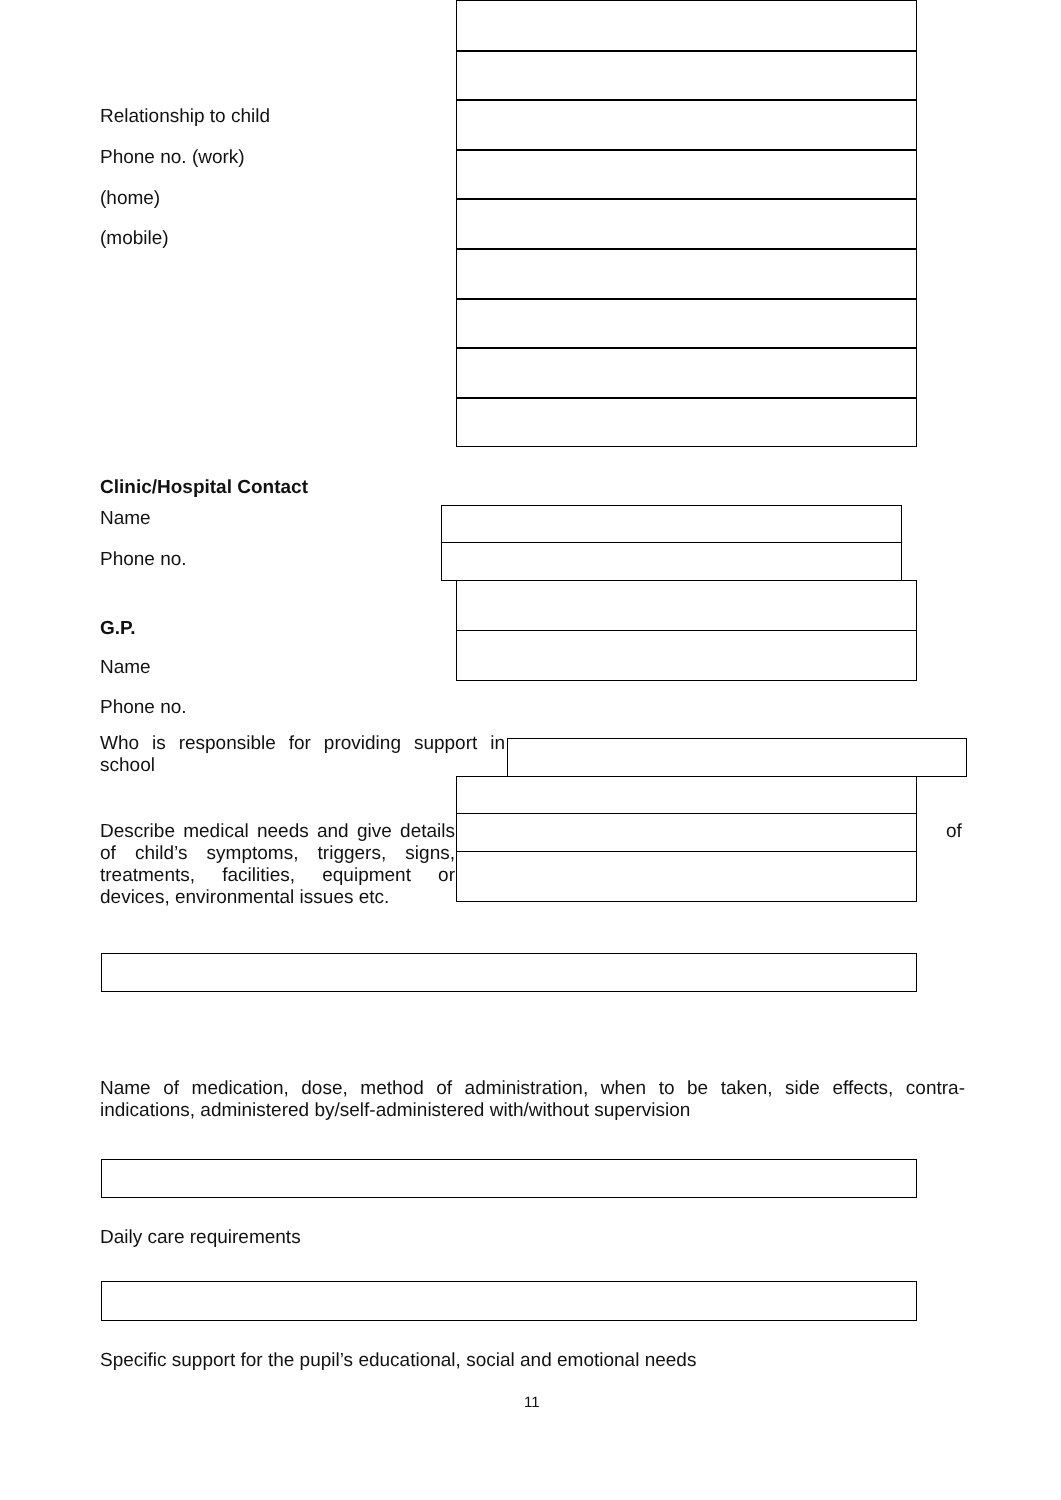Relationship to child
Phone no. (work)
(home)
(mobile)
Clinic/Hospital Contact
Name
Phone no.
G.P.
Name
Phone no.
Who is responsible for providing support in school
Describe medical needs and give details of child’s symptoms, triggers, signs, treatments, facilities, equipment or devices, environmental issues etc.
of
Name of medication, dose, method of administration, when to be taken, side effects, contra-indications, administered by/self-administered with/without supervision
Daily care requirements
Specific support for the pupil’s educational, social and emotional needs
11